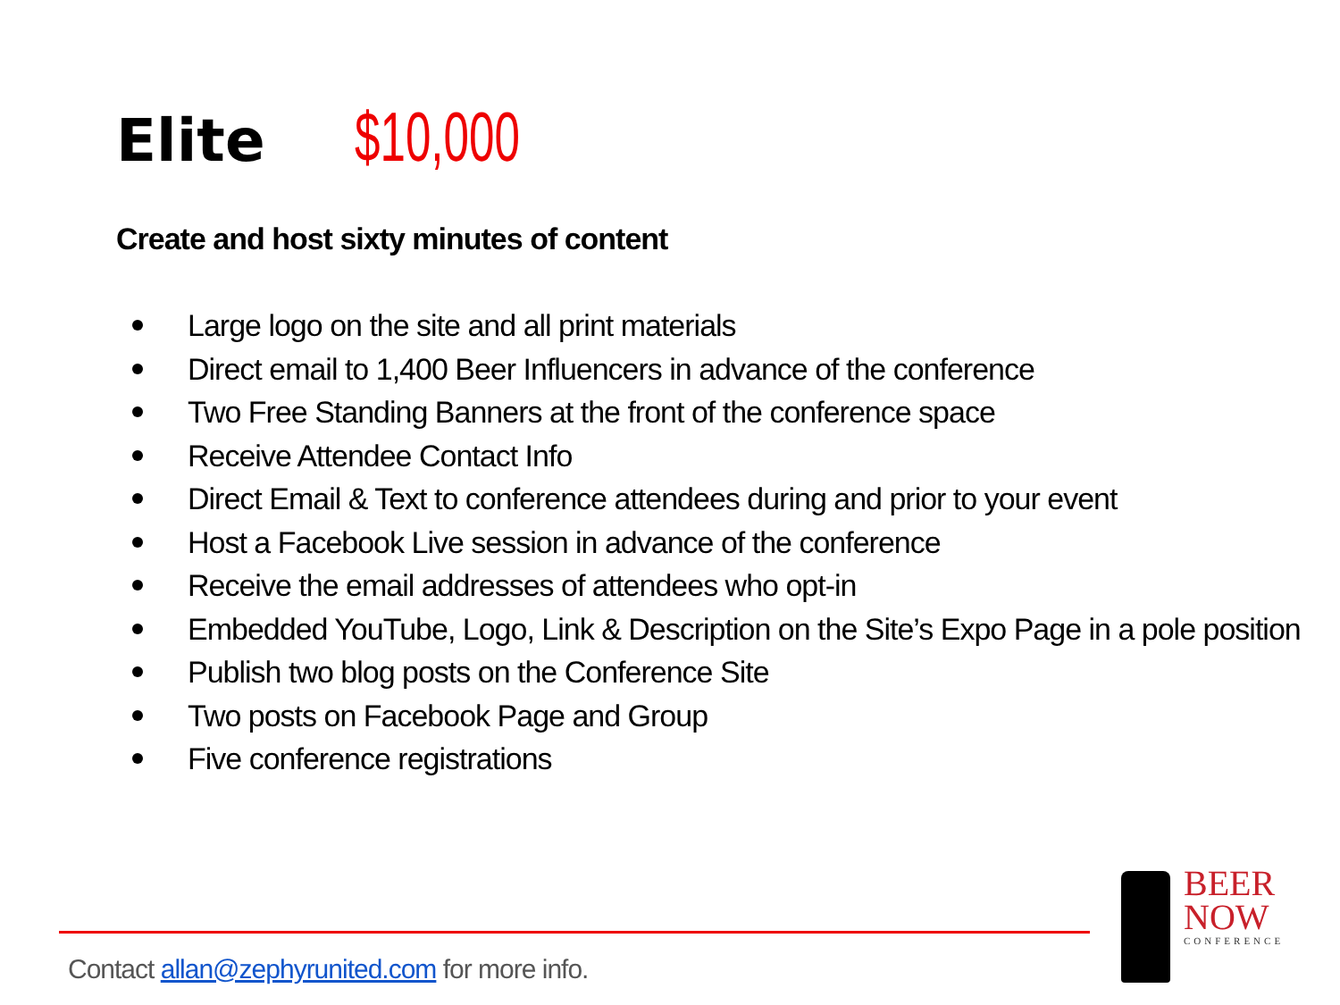Elite $10,000
Create and host sixty minutes of content
Large logo on the site and all print materials
Direct email to 1,400 Beer Influencers in advance of the conference
Two Free Standing Banners at the front of the conference space
Receive Attendee Contact Info
Direct Email & Text to conference attendees during and prior to your event
Host a Facebook Live session in advance of the conference
Receive the email addresses of attendees who opt-in
Embedded YouTube, Logo, Link & Description on the Site’s Expo Page in a pole position
Publish two blog posts on the Conference Site
Two posts on Facebook Page and Group
Five conference registrations
Contact allan@zephyrunited.com for more info.
BEER
NOW
CONFERENCE